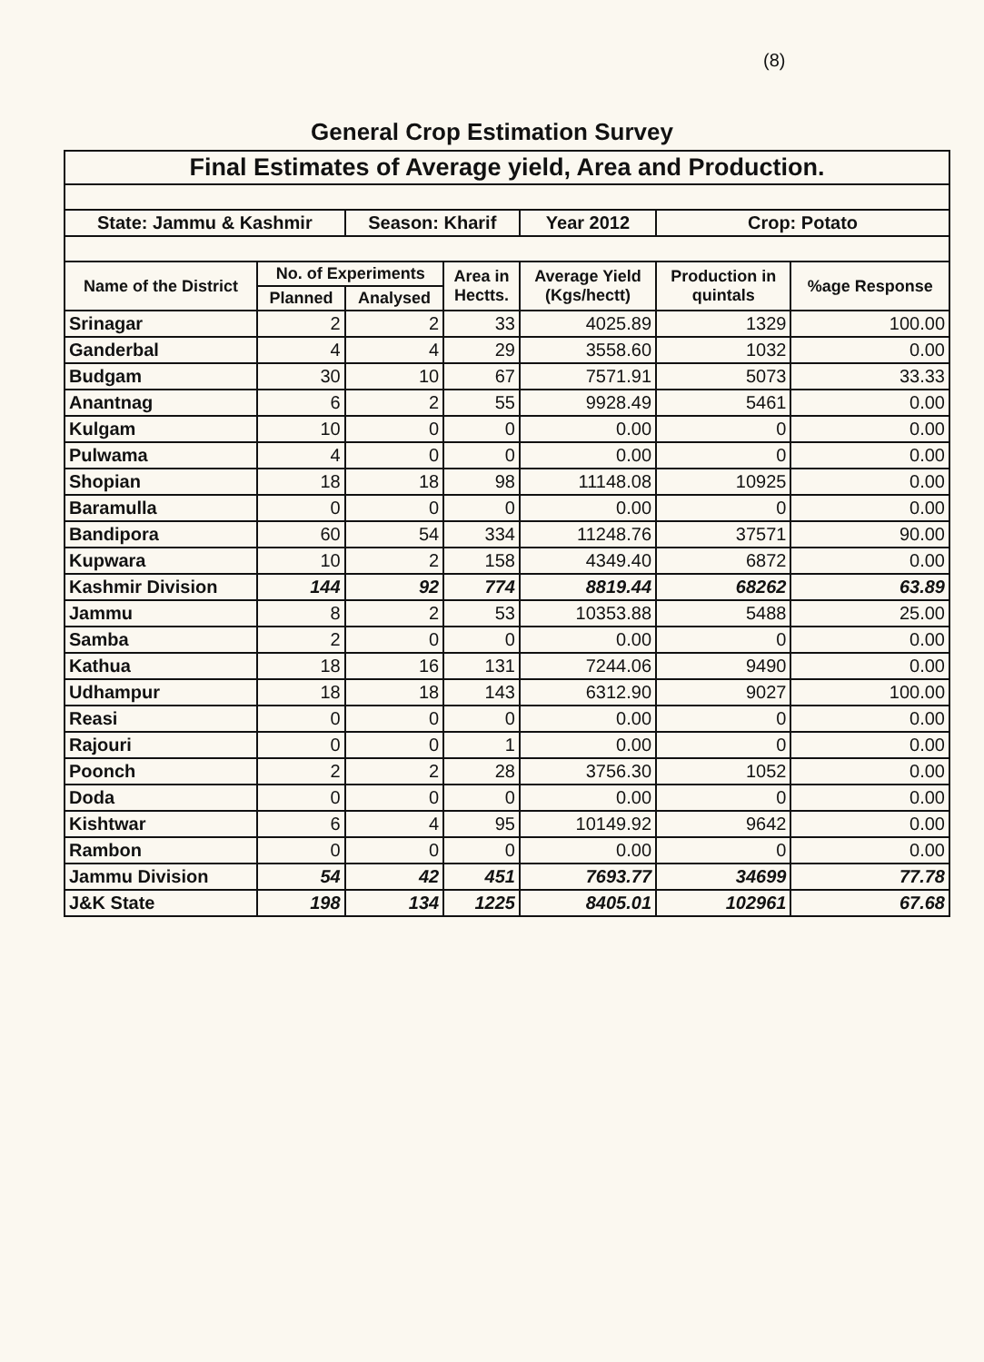(8)
General Crop Estimation Survey
| Final Estimates of Average yield, Area and Production. | | | | | | |
| State: Jammu & Kashmir | | Season: Kharif | | Year 2012 | Crop: Potato | |
| Name of the District | No. of Experiments | | Area in Hectts. | Average Yield (Kgs/hectt) | Production in quintals | %age Response |
| | Planned | Analysed | | | | |
| Srinagar | 2 | 2 | 33 | 4025.89 | 1329 | 100.00 |
| Ganderbal | 4 | 4 | 29 | 3558.60 | 1032 | 0.00 |
| Budgam | 30 | 10 | 67 | 7571.91 | 5073 | 33.33 |
| Anantnag | 6 | 2 | 55 | 9928.49 | 5461 | 0.00 |
| Kulgam | 10 | 0 | 0 | 0.00 | 0 | 0.00 |
| Pulwama | 4 | 0 | 0 | 0.00 | 0 | 0.00 |
| Shopian | 18 | 18 | 98 | 11148.08 | 10925 | 0.00 |
| Baramulla | 0 | 0 | 0 | 0.00 | 0 | 0.00 |
| Bandipora | 60 | 54 | 334 | 11248.76 | 37571 | 90.00 |
| Kupwara | 10 | 2 | 158 | 4349.40 | 6872 | 0.00 |
| Kashmir Division | 144 | 92 | 774 | 8819.44 | 68262 | 63.89 |
| Jammu | 8 | 2 | 53 | 10353.88 | 5488 | 25.00 |
| Samba | 2 | 0 | 0 | 0.00 | 0 | 0.00 |
| Kathua | 18 | 16 | 131 | 7244.06 | 9490 | 0.00 |
| Udhampur | 18 | 18 | 143 | 6312.90 | 9027 | 100.00 |
| Reasi | 0 | 0 | 0 | 0.00 | 0 | 0.00 |
| Rajouri | 0 | 0 | 1 | 0.00 | 0 | 0.00 |
| Poonch | 2 | 2 | 28 | 3756.30 | 1052 | 0.00 |
| Doda | 0 | 0 | 0 | 0.00 | 0 | 0.00 |
| Kishtwar | 6 | 4 | 95 | 10149.92 | 9642 | 0.00 |
| Rambon | 0 | 0 | 0 | 0.00 | 0 | 0.00 |
| Jammu Division | 54 | 42 | 451 | 7693.77 | 34699 | 77.78 |
| J&K State | 198 | 134 | 1225 | 8405.01 | 102961 | 67.68 |